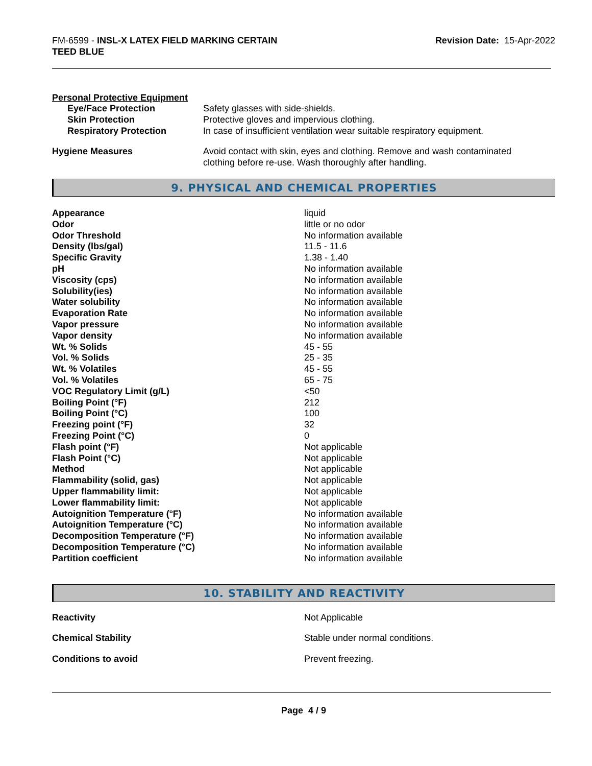FM-6599 - INSL-X LATEX FIELD MARKING CERTAIN
TEED BLUE
Revision Date: 15-Apr-2022
Personal Protective Equipment
| Eye/Face Protection | Safety glasses with side-shields. |
| Skin Protection | Protective gloves and impervious clothing. |
| Respiratory Protection | In case of insufficient ventilation wear suitable respiratory equipment. |
| Hygiene Measures | Avoid contact with skin, eyes and clothing. Remove and wash contaminated clothing before re-use. Wash thoroughly after handling. |
9. PHYSICAL AND CHEMICAL PROPERTIES
| Appearance | liquid |
| Odor | little or no odor |
| Odor Threshold | No information available |
| Density (lbs/gal) | 11.5 - 11.6 |
| Specific Gravity | 1.38 - 1.40 |
| pH | No information available |
| Viscosity (cps) | No information available |
| Solubility(ies) | No information available |
| Water solubility | No information available |
| Evaporation Rate | No information available |
| Vapor pressure | No information available |
| Vapor density | No information available |
| Wt. % Solids | 45 - 55 |
| Vol. % Solids | 25 - 35 |
| Wt. % Volatiles | 45 - 55 |
| Vol. % Volatiles | 65 - 75 |
| VOC Regulatory Limit (g/L) | <50 |
| Boiling Point (°F) | 212 |
| Boiling Point (°C) | 100 |
| Freezing point (°F) | 32 |
| Freezing Point (°C) | 0 |
| Flash point (°F) | Not applicable |
| Flash Point (°C) | Not applicable |
| Method | Not applicable |
| Flammability (solid, gas) | Not applicable |
| Upper flammability limit: | Not applicable |
| Lower flammability limit: | Not applicable |
| Autoignition Temperature (°F) | No information available |
| Autoignition Temperature (°C) | No information available |
| Decomposition Temperature (°F) | No information available |
| Decomposition Temperature (°C) | No information available |
| Partition coefficient | No information available |
10. STABILITY AND REACTIVITY
| Reactivity | Not Applicable |
| Chemical Stability | Stable under normal conditions. |
| Conditions to avoid | Prevent freezing. |
Page 4 / 9